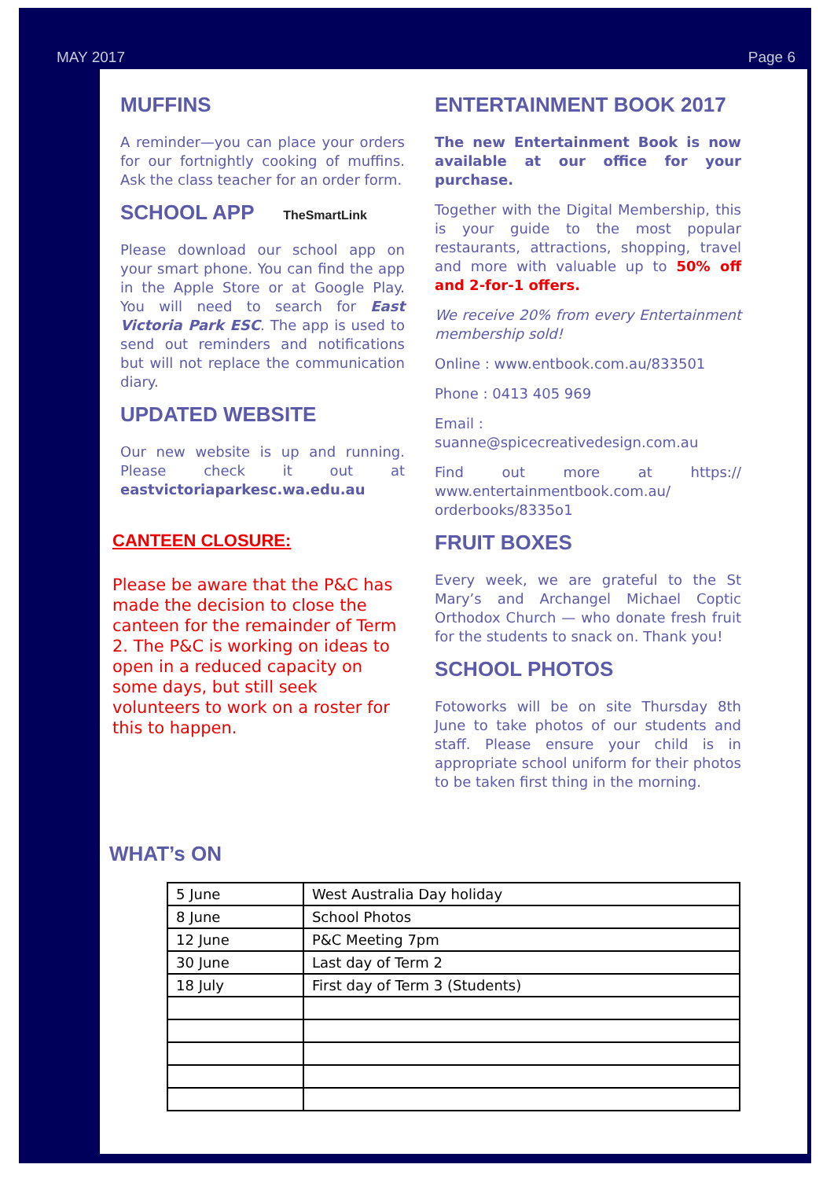MAY 2017
Page 6
MUFFINS
A reminder—you can place your orders for our fortnightly cooking of muffins. Ask the class teacher for an order form.
SCHOOL APP TheSmartLink
Please download our school app on your smart phone. You can find the app in the Apple Store or at Google Play. You will need to search for East Victoria Park ESC. The app is used to send out reminders and notifications but will not replace the communication diary.
UPDATED WEBSITE
Our new website is up and running. Please check it out at eastvictoriaparkesc.wa.edu.au
CANTEEN CLOSURE:
Please be aware that the P&C has made the decision to close the canteen for the remainder of Term 2. The P&C is working on ideas to open in a reduced capacity on some days, but still seek volunteers to work on a roster for this to happen.
ENTERTAINMENT BOOK 2017
The new Entertainment Book is now available at our office for your purchase.
Together with the Digital Membership, this is your guide to the most popular restaurants, attractions, shopping, travel and more with valuable up to 50% off and 2-for-1 offers.
We receive 20% from every Entertainment membership sold!
Online : www.entbook.com.au/833501
Phone : 0413 405 969
Email :
suanne@spicecreativedesign.com.au
Find out more at https:// www.entertainmentbook.com.au/ orderbooks/8335o1
FRUIT BOXES
Every week, we are grateful to the St Mary’s and Archangel Michael Coptic Orthodox Church — who donate fresh fruit for the students to snack on. Thank you!
SCHOOL PHOTOS
Fotoworks will be on site Thursday 8th June to take photos of our students and staff. Please ensure your child is in appropriate school uniform for their photos to be taken first thing in the morning.
WHAT’s ON
| 5 June | West Australia Day holiday |
| 8 June | School Photos |
| 12 June | P&C Meeting 7pm |
| 30 June | Last day of Term 2 |
| 18 July | First day of Term 3 (Students) |